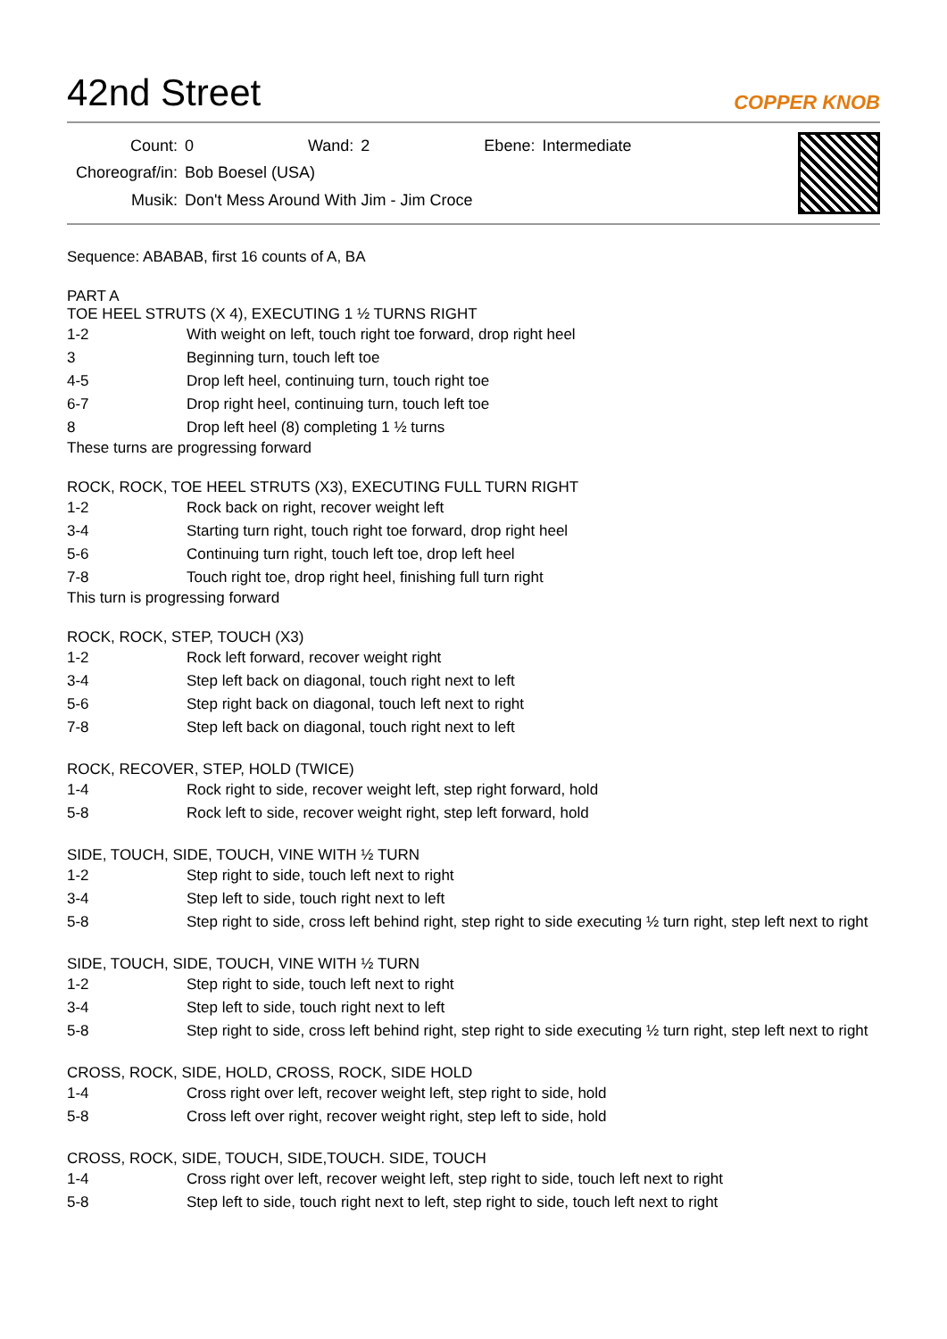42nd Street
COPPER KNOB
| Count: | 0 | Wand: | 2 | Ebene: | Intermediate |
| Choreograf/in: | Bob Boesel (USA) | | | | |
| Musik: | Don't Mess Around With Jim - Jim Croce | | | | |
Sequence: ABABAB, first 16 counts of A, BA
PART A
TOE HEEL STRUTS (X 4), EXECUTING 1 ½ TURNS RIGHT
| 1-2 | With weight on left, touch right toe forward, drop right heel |
| 3 | Beginning turn, touch left toe |
| 4-5 | Drop left heel, continuing turn, touch right toe |
| 6-7 | Drop right heel, continuing turn, touch left toe |
| 8 | Drop left heel (8) completing 1 ½ turns |
These turns are progressing forward
ROCK, ROCK, TOE HEEL STRUTS (X3), EXECUTING FULL TURN RIGHT
| 1-2 | Rock back on right, recover weight left |
| 3-4 | Starting turn right, touch right toe forward, drop right heel |
| 5-6 | Continuing turn right, touch left toe, drop left heel |
| 7-8 | Touch right toe, drop right heel, finishing full turn right |
This turn is progressing forward
ROCK, ROCK, STEP, TOUCH (X3)
| 1-2 | Rock left forward, recover weight right |
| 3-4 | Step left back on diagonal, touch right next to left |
| 5-6 | Step right back on diagonal, touch left next to right |
| 7-8 | Step left back on diagonal, touch right next to left |
ROCK, RECOVER, STEP, HOLD (TWICE)
| 1-4 | Rock right to side, recover weight left, step right forward, hold |
| 5-8 | Rock left to side, recover weight right, step left forward, hold |
SIDE, TOUCH, SIDE, TOUCH, VINE WITH ½ TURN
| 1-2 | Step right to side, touch left next to right |
| 3-4 | Step left to side, touch right next to left |
| 5-8 | Step right to side, cross left behind right, step right to side executing ½ turn right, step left next to right |
SIDE, TOUCH, SIDE, TOUCH, VINE WITH ½ TURN
| 1-2 | Step right to side, touch left next to right |
| 3-4 | Step left to side, touch right next to left |
| 5-8 | Step right to side, cross left behind right, step right to side executing ½ turn right, step left next to right |
CROSS, ROCK, SIDE, HOLD, CROSS, ROCK, SIDE HOLD
| 1-4 | Cross right over left, recover weight left, step right to side, hold |
| 5-8 | Cross left over right, recover weight right, step left to side, hold |
CROSS, ROCK, SIDE, TOUCH, SIDE,TOUCH. SIDE, TOUCH
| 1-4 | Cross right over left, recover weight left, step right to side, touch left next to right |
| 5-8 | Step left to side, touch right next to left, step right to side, touch left next to right |